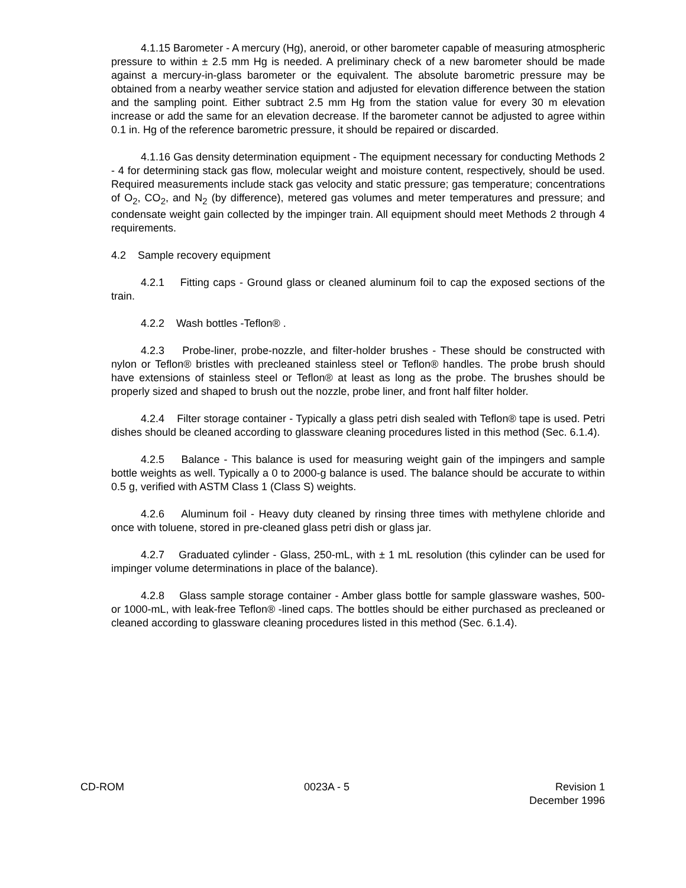4.1.15 Barometer - A mercury (Hg), aneroid, or other barometer capable of measuring atmospheric pressure to within ± 2.5 mm Hg is needed. A preliminary check of a new barometer should be made against a mercury-in-glass barometer or the equivalent. The absolute barometric pressure may be obtained from a nearby weather service station and adjusted for elevation difference between the station and the sampling point. Either subtract 2.5 mm Hg from the station value for every 30 m elevation increase or add the same for an elevation decrease. If the barometer cannot be adjusted to agree within 0.1 in. Hg of the reference barometric pressure, it should be repaired or discarded.
4.1.16 Gas density determination equipment - The equipment necessary for conducting Methods 2 - 4 for determining stack gas flow, molecular weight and moisture content, respectively, should be used. Required measurements include stack gas velocity and static pressure; gas temperature; concentrations of O<sub>2</sub>, CO<sub>2</sub>, and N<sub>2</sub> (by difference), metered gas volumes and meter temperatures and pressure; and condensate weight gain collected by the impinger train. All equipment should meet Methods 2 through 4 requirements.
4.2 Sample recovery equipment
4.2.1 Fitting caps - Ground glass or cleaned aluminum foil to cap the exposed sections of the train.
4.2.2 Wash bottles -Teflon® .
4.2.3 Probe-liner, probe-nozzle, and filter-holder brushes - These should be constructed with nylon or Teflon® bristles with precleaned stainless steel or Teflon® handles. The probe brush should have extensions of stainless steel or Teflon® at least as long as the probe. The brushes should be properly sized and shaped to brush out the nozzle, probe liner, and front half filter holder.
4.2.4 Filter storage container - Typically a glass petri dish sealed with Teflon® tape is used. Petri dishes should be cleaned according to glassware cleaning procedures listed in this method (Sec. 6.1.4).
4.2.5 Balance - This balance is used for measuring weight gain of the impingers and sample bottle weights as well. Typically a 0 to 2000-g balance is used. The balance should be accurate to within 0.5 g, verified with ASTM Class 1 (Class S) weights.
4.2.6 Aluminum foil - Heavy duty cleaned by rinsing three times with methylene chloride and once with toluene, stored in pre-cleaned glass petri dish or glass jar.
4.2.7 Graduated cylinder - Glass, 250-mL, with ± 1 mL resolution (this cylinder can be used for impinger volume determinations in place of the balance).
4.2.8 Glass sample storage container - Amber glass bottle for sample glassware washes, 500- or 1000-mL, with leak-free Teflon® -lined caps. The bottles should be either purchased as precleaned or cleaned according to glassware cleaning procedures listed in this method (Sec. 6.1.4).
CD-ROM 0023A - 5 Revision 1
December 1996